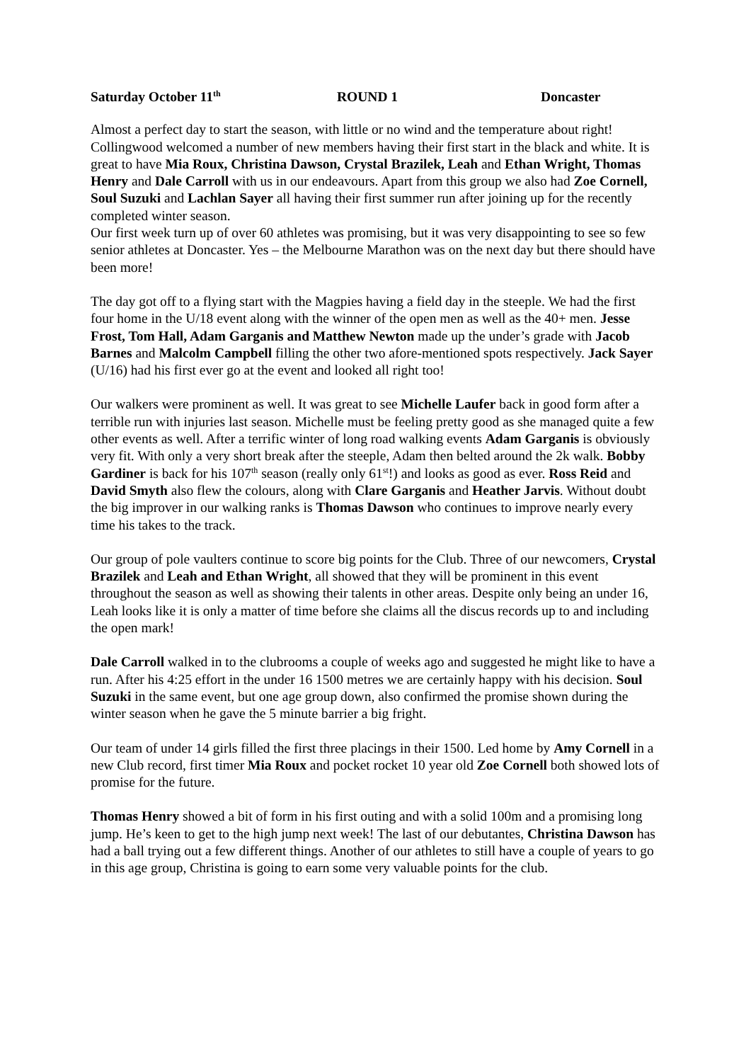Saturday October 11<sup>th</sup> ROUND 1 Doncaster
Almost a perfect day to start the season, with little or no wind and the temperature about right! Collingwood welcomed a number of new members having their first start in the black and white. It is great to have Mia Roux, Christina Dawson, Crystal Brazilek, Leah and Ethan Wright, Thomas Henry and Dale Carroll with us in our endeavours. Apart from this group we also had Zoe Cornell, Soul Suzuki and Lachlan Sayer all having their first summer run after joining up for the recently completed winter season.
Our first week turn up of over 60 athletes was promising, but it was very disappointing to see so few senior athletes at Doncaster. Yes – the Melbourne Marathon was on the next day but there should have been more!
The day got off to a flying start with the Magpies having a field day in the steeple. We had the first four home in the U/18 event along with the winner of the open men as well as the 40+ men. Jesse Frost, Tom Hall, Adam Garganis and Matthew Newton made up the under’s grade with Jacob Barnes and Malcolm Campbell filling the other two afore-mentioned spots respectively. Jack Sayer (U/16) had his first ever go at the event and looked all right too!
Our walkers were prominent as well. It was great to see Michelle Laufer back in good form after a terrible run with injuries last season. Michelle must be feeling pretty good as she managed quite a few other events as well. After a terrific winter of long road walking events Adam Garganis is obviously very fit. With only a very short break after the steeple, Adam then belted around the 2k walk. Bobby Gardiner is back for his 107<sup>th</sup> season (really only 61<sup>st</sup>!) and looks as good as ever. Ross Reid and David Smyth also flew the colours, along with Clare Garganis and Heather Jarvis. Without doubt the big improver in our walking ranks is Thomas Dawson who continues to improve nearly every time his takes to the track.
Our group of pole vaulters continue to score big points for the Club. Three of our newcomers, Crystal Brazilek and Leah and Ethan Wright, all showed that they will be prominent in this event throughout the season as well as showing their talents in other areas. Despite only being an under 16, Leah looks like it is only a matter of time before she claims all the discus records up to and including the open mark!
Dale Carroll walked in to the clubrooms a couple of weeks ago and suggested he might like to have a run. After his 4:25 effort in the under 16 1500 metres we are certainly happy with his decision. Soul Suzuki in the same event, but one age group down, also confirmed the promise shown during the winter season when he gave the 5 minute barrier a big fright.
Our team of under 14 girls filled the first three placings in their 1500. Led home by Amy Cornell in a new Club record, first timer Mia Roux and pocket rocket 10 year old Zoe Cornell both showed lots of promise for the future.
Thomas Henry showed a bit of form in his first outing and with a solid 100m and a promising long jump. He’s keen to get to the high jump next week! The last of our debutantes, Christina Dawson has had a ball trying out a few different things. Another of our athletes to still have a couple of years to go in this age group, Christina is going to earn some very valuable points for the club.